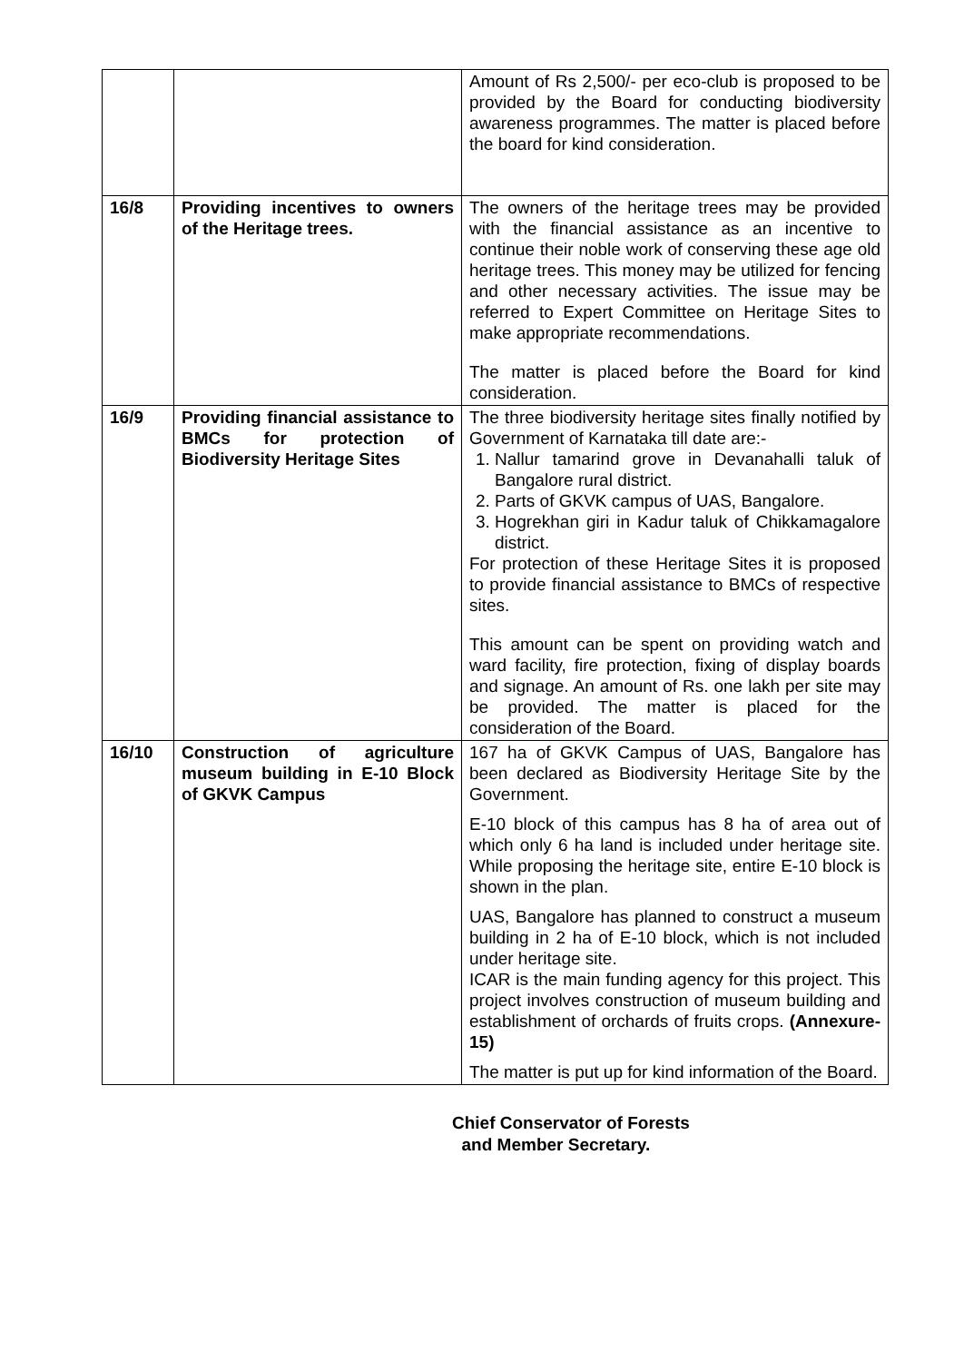| | | Amount of Rs 2,500/- per eco-club is proposed to be provided by the Board for conducting biodiversity awareness programmes. The matter is placed before the board for kind consideration. |
| 16/8 | Providing incentives to owners of the Heritage trees. | The owners of the heritage trees may be provided with the financial assistance as an incentive to continue their noble work of conserving these age old heritage trees. This money may be utilized for fencing and other necessary activities. The issue may be referred to Expert Committee on Heritage Sites to make appropriate recommendations. The matter is placed before the Board for kind consideration. |
| 16/9 | Providing financial assistance to BMCs for protection of Biodiversity Heritage Sites | The three biodiversity heritage sites finally notified by Government of Karnataka till date are:- 1. Nallur tamarind grove in Devanahalli taluk of Bangalore rural district. 2. Parts of GKVK campus of UAS, Bangalore. 3. Hogrekhan giri in Kadur taluk of Chikkamagalore district. For protection of these Heritage Sites it is proposed to provide financial assistance to BMCs of respective sites. This amount can be spent on providing watch and ward facility, fire protection, fixing of display boards and signage. An amount of Rs. one lakh per site may be provided. The matter is placed for the consideration of the Board. |
| 16/10 | Construction of agriculture museum building in E-10 Block of GKVK Campus | 167 ha of GKVK Campus of UAS, Bangalore has been declared as Biodiversity Heritage Site by the Government. E-10 block of this campus has 8 ha of area out of which only 6 ha land is included under heritage site. While proposing the heritage site, entire E-10 block is shown in the plan. UAS, Bangalore has planned to construct a museum building in 2 ha of E-10 block, which is not included under heritage site. ICAR is the main funding agency for this project. This project involves construction of museum building and establishment of orchards of fruits crops. (Annexure-15) The matter is put up for kind information of the Board. |
Chief Conservator of Forests
and Member Secretary.